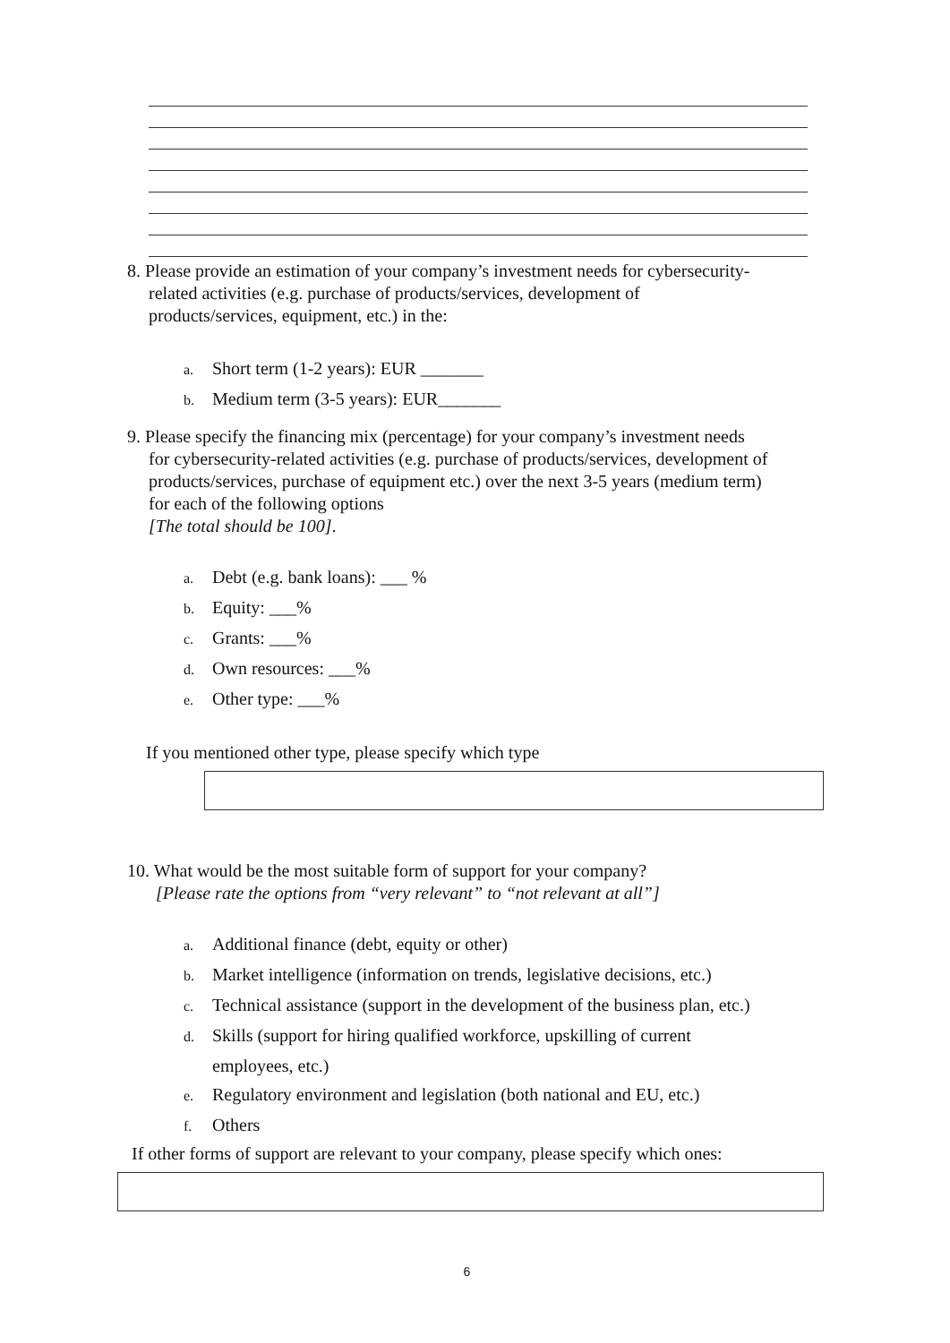8. Please provide an estimation of your company’s investment needs for cybersecurity-
related activities (e.g. purchase of products/services, development of
products/services, equipment, etc.) in the:
a. Short term (1-2 years): EUR _______
b. Medium term (3-5 years): EUR_______
9. Please specify the financing mix (percentage) for your company’s investment needs
for cybersecurity-related activities (e.g. purchase of products/services, development of
products/services, purchase of equipment etc.) over the next 3-5 years (medium term)
for each of the following options
[The total should be 100].
a. Debt (e.g. bank loans): ___ %
b. Equity: ___%
c. Grants: ___%
d. Own resources: ___%
e. Other type: ___%
If you mentioned other type, please specify which type
10. What would be the most suitable form of support for your company?
[Please rate the options from “very relevant” to “not relevant at all”]
a. Additional finance (debt, equity or other)
b. Market intelligence (information on trends, legislative decisions, etc.)
c. Technical assistance (support in the development of the business plan, etc.)
d. Skills (support for hiring qualified workforce, upskilling of current
employees, etc.)
e. Regulatory environment and legislation (both national and EU, etc.)
f. Others
If other forms of support are relevant to your company, please specify which ones:
6